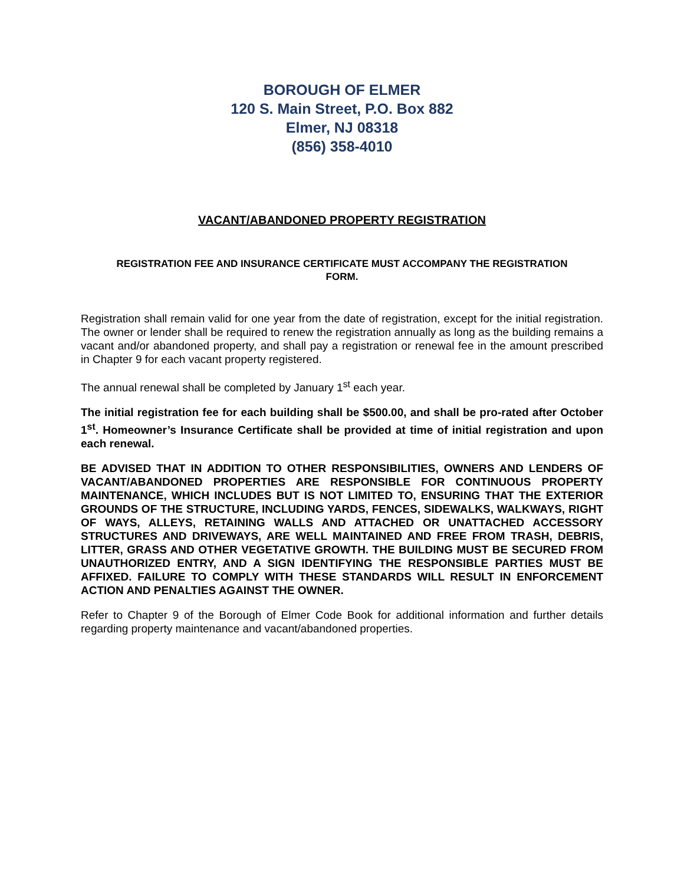BOROUGH OF ELMER
120 S. Main Street, P.O. Box 882
Elmer, NJ 08318
(856) 358-4010
VACANT/ABANDONED PROPERTY REGISTRATION
REGISTRATION FEE AND INSURANCE CERTIFICATE MUST ACCOMPANY THE REGISTRATION FORM.
Registration shall remain valid for one year from the date of registration, except for the initial registration. The owner or lender shall be required to renew the registration annually as long as the building remains a vacant and/or abandoned property, and shall pay a registration or renewal fee in the amount prescribed in Chapter 9 for each vacant property registered.
The annual renewal shall be completed by January 1<sup>st</sup> each year.
The initial registration fee for each building shall be $500.00, and shall be pro-rated after October 1<sup>st</sup>. Homeowner’s Insurance Certificate shall be provided at time of initial registration and upon each renewal.
BE ADVISED THAT IN ADDITION TO OTHER RESPONSIBILITIES, OWNERS AND LENDERS OF VACANT/ABANDONED PROPERTIES ARE RESPONSIBLE FOR CONTINUOUS PROPERTY MAINTENANCE, WHICH INCLUDES BUT IS NOT LIMITED TO, ENSURING THAT THE EXTERIOR GROUNDS OF THE STRUCTURE, INCLUDING YARDS, FENCES, SIDEWALKS, WALKWAYS, RIGHT OF WAYS, ALLEYS, RETAINING WALLS AND ATTACHED OR UNATTACHED ACCESSORY STRUCTURES AND DRIVEWAYS, ARE WELL MAINTAINED AND FREE FROM TRASH, DEBRIS, LITTER, GRASS AND OTHER VEGETATIVE GROWTH. THE BUILDING MUST BE SECURED FROM UNAUTHORIZED ENTRY, AND A SIGN IDENTIFYING THE RESPONSIBLE PARTIES MUST BE AFFIXED. FAILURE TO COMPLY WITH THESE STANDARDS WILL RESULT IN ENFORCEMENT ACTION AND PENALTIES AGAINST THE OWNER.
Refer to Chapter 9 of the Borough of Elmer Code Book for additional information and further details regarding property maintenance and vacant/abandoned properties.